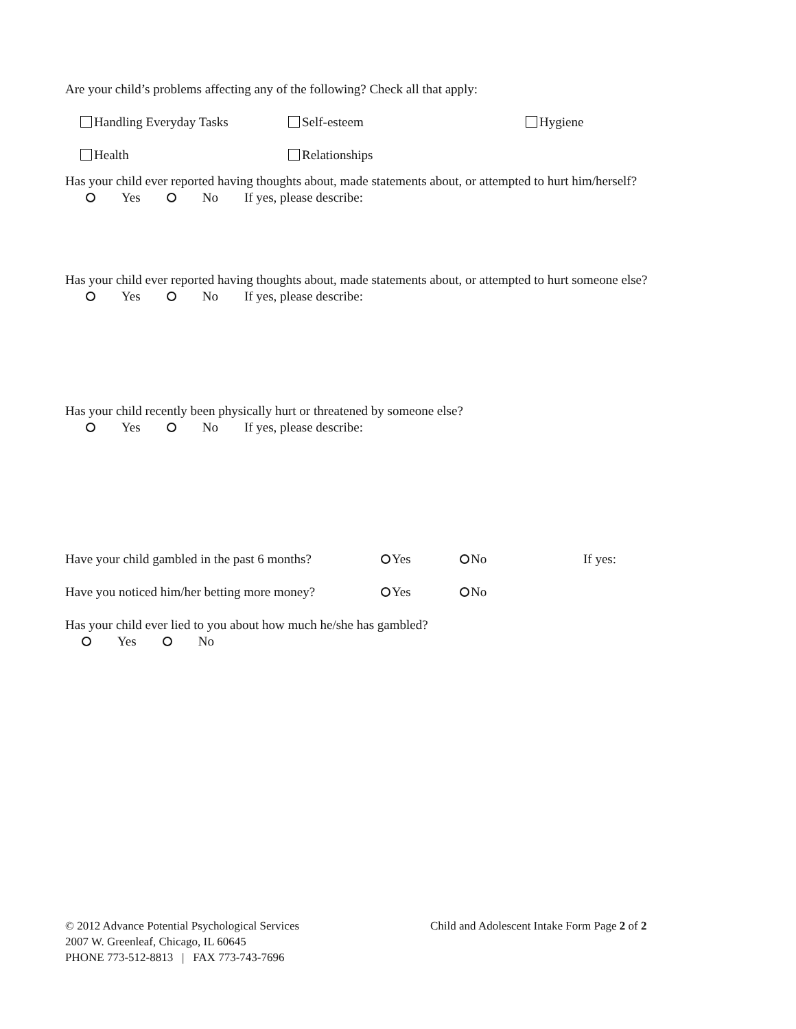Are your child’s problems affecting any of the following? Check all that apply:
Handling Everyday Tasks Self-esteem Hygiene
Health Relationships
Has your child ever reported having thoughts about, made statements about, or attempted to hurt him/herself?
Yes No If yes, please describe:
Has your child ever reported having thoughts about, made statements about, or attempted to hurt someone else?
Yes No If yes, please describe:
Has your child recently been physically hurt or threatened by someone else?
Yes No If yes, please describe:
Have your child gambled in the past 6 months?
Yes No If yes:
Have you noticed him/her betting more money?
Yes No
Has your child ever lied to you about how much he/she has gambled?
Yes No
© 2012 Advance Potential Psychological Services
2007 W. Greenleaf, Chicago, IL 60645
PHONE 773-512-8813 | FAX 773-743-7696
Child and Adolescent Intake Form Page 2 of 2